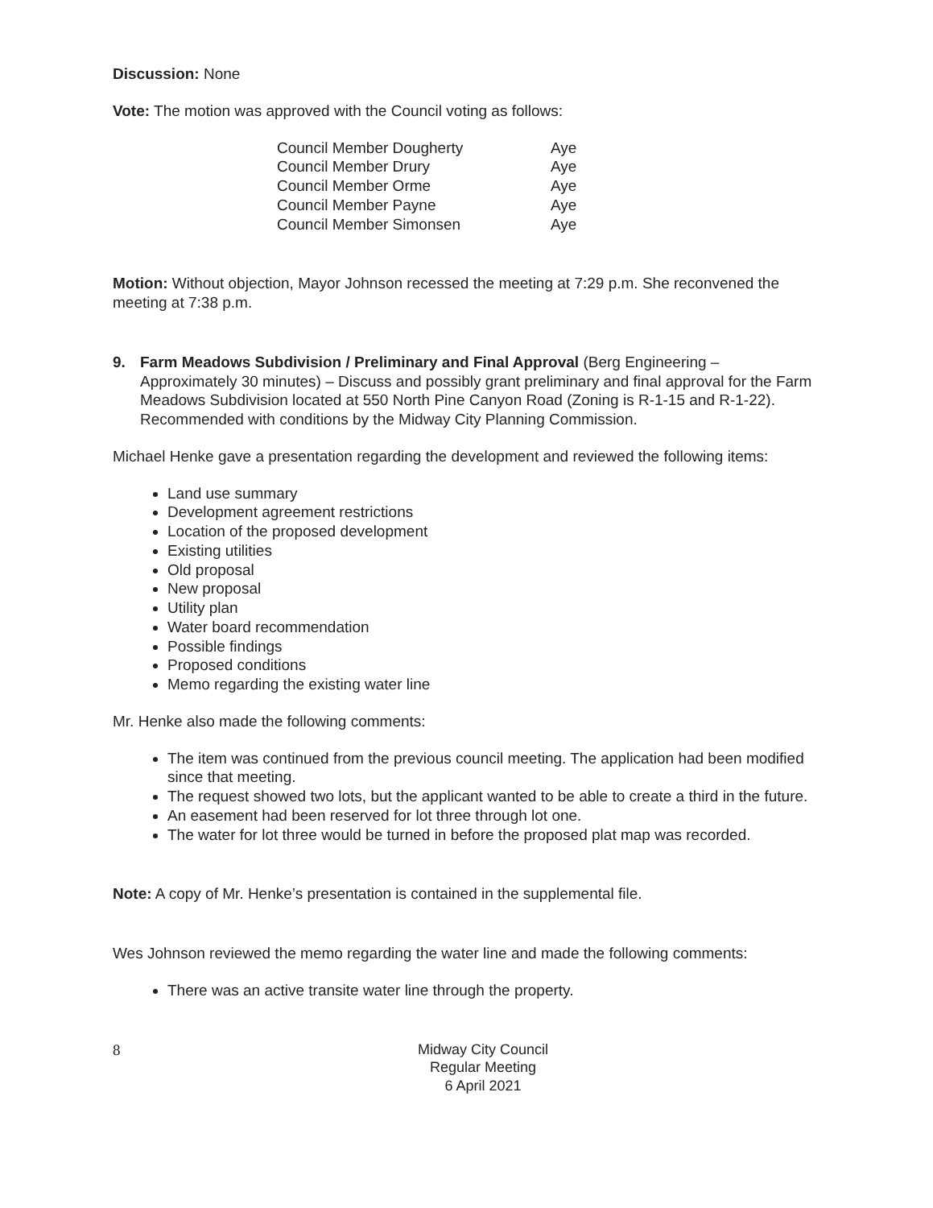Discussion: None
Vote: The motion was approved with the Council voting as follows:
| Council Member Dougherty | Aye |
| Council Member Drury | Aye |
| Council Member Orme | Aye |
| Council Member Payne | Aye |
| Council Member Simonsen | Aye |
Motion: Without objection, Mayor Johnson recessed the meeting at 7:29 p.m. She reconvened the meeting at 7:38 p.m.
9. Farm Meadows Subdivision / Preliminary and Final Approval (Berg Engineering – Approximately 30 minutes) – Discuss and possibly grant preliminary and final approval for the Farm Meadows Subdivision located at 550 North Pine Canyon Road (Zoning is R-1-15 and R-1-22). Recommended with conditions by the Midway City Planning Commission.
Michael Henke gave a presentation regarding the development and reviewed the following items:
Land use summary
Development agreement restrictions
Location of the proposed development
Existing utilities
Old proposal
New proposal
Utility plan
Water board recommendation
Possible findings
Proposed conditions
Memo regarding the existing water line
Mr. Henke also made the following comments:
The item was continued from the previous council meeting. The application had been modified since that meeting.
The request showed two lots, but the applicant wanted to be able to create a third in the future.
An easement had been reserved for lot three through lot one.
The water for lot three would be turned in before the proposed plat map was recorded.
Note: A copy of Mr. Henke’s presentation is contained in the supplemental file.
Wes Johnson reviewed the memo regarding the water line and made the following comments:
There was an active transite water line through the property.
8 Midway City Council
Regular Meeting
6 April 2021